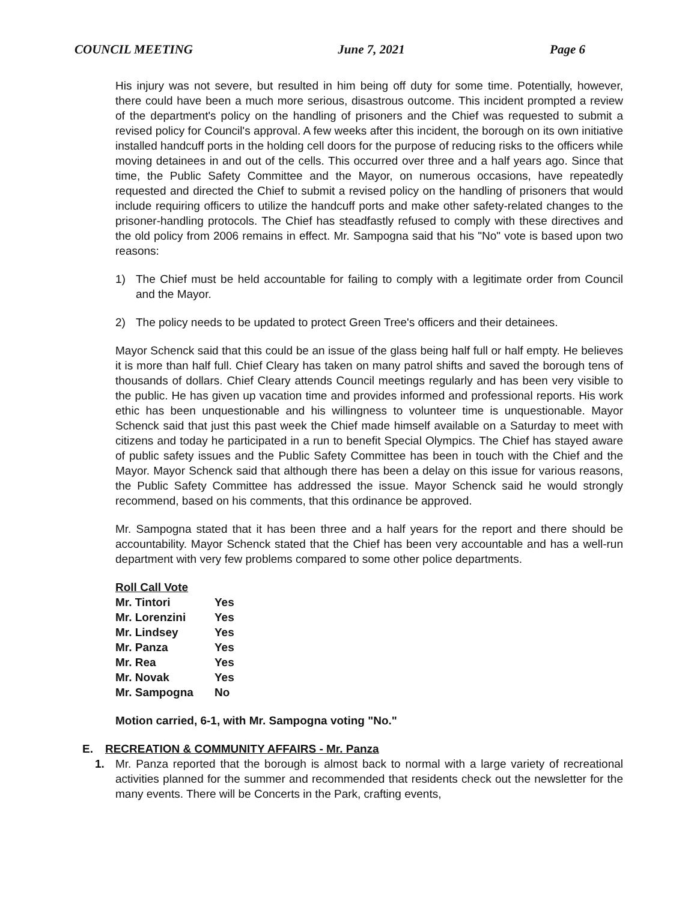COUNCIL MEETING June 7, 2021 Page 6
His injury was not severe, but resulted in him being off duty for some time. Potentially, however, there could have been a much more serious, disastrous outcome. This incident prompted a review of the department's policy on the handling of prisoners and the Chief was requested to submit a revised policy for Council's approval. A few weeks after this incident, the borough on its own initiative installed handcuff ports in the holding cell doors for the purpose of reducing risks to the officers while moving detainees in and out of the cells. This occurred over three and a half years ago. Since that time, the Public Safety Committee and the Mayor, on numerous occasions, have repeatedly requested and directed the Chief to submit a revised policy on the handling of prisoners that would include requiring officers to utilize the handcuff ports and make other safety-related changes to the prisoner-handling protocols. The Chief has steadfastly refused to comply with these directives and the old policy from 2006 remains in effect. Mr. Sampogna said that his "No" vote is based upon two reasons:
1) The Chief must be held accountable for failing to comply with a legitimate order from Council and the Mayor.
2) The policy needs to be updated to protect Green Tree's officers and their detainees.
Mayor Schenck said that this could be an issue of the glass being half full or half empty. He believes it is more than half full. Chief Cleary has taken on many patrol shifts and saved the borough tens of thousands of dollars. Chief Cleary attends Council meetings regularly and has been very visible to the public. He has given up vacation time and provides informed and professional reports. His work ethic has been unquestionable and his willingness to volunteer time is unquestionable. Mayor Schenck said that just this past week the Chief made himself available on a Saturday to meet with citizens and today he participated in a run to benefit Special Olympics. The Chief has stayed aware of public safety issues and the Public Safety Committee has been in touch with the Chief and the Mayor. Mayor Schenck said that although there has been a delay on this issue for various reasons, the Public Safety Committee has addressed the issue. Mayor Schenck said he would strongly recommend, based on his comments, that this ordinance be approved.
Mr. Sampogna stated that it has been three and a half years for the report and there should be accountability. Mayor Schenck stated that the Chief has been very accountable and has a well-run department with very few problems compared to some other police departments.
| Roll Call Vote | |
| Mr. Tintori | Yes |
| Mr. Lorenzini | Yes |
| Mr. Lindsey | Yes |
| Mr. Panza | Yes |
| Mr. Rea | Yes |
| Mr. Novak | Yes |
| Mr. Sampogna | No |
Motion carried, 6-1, with Mr. Sampogna voting "No."
E. RECREATION & COMMUNITY AFFAIRS - Mr. Panza
1. Mr. Panza reported that the borough is almost back to normal with a large variety of recreational activities planned for the summer and recommended that residents check out the newsletter for the many events. There will be Concerts in the Park, crafting events,